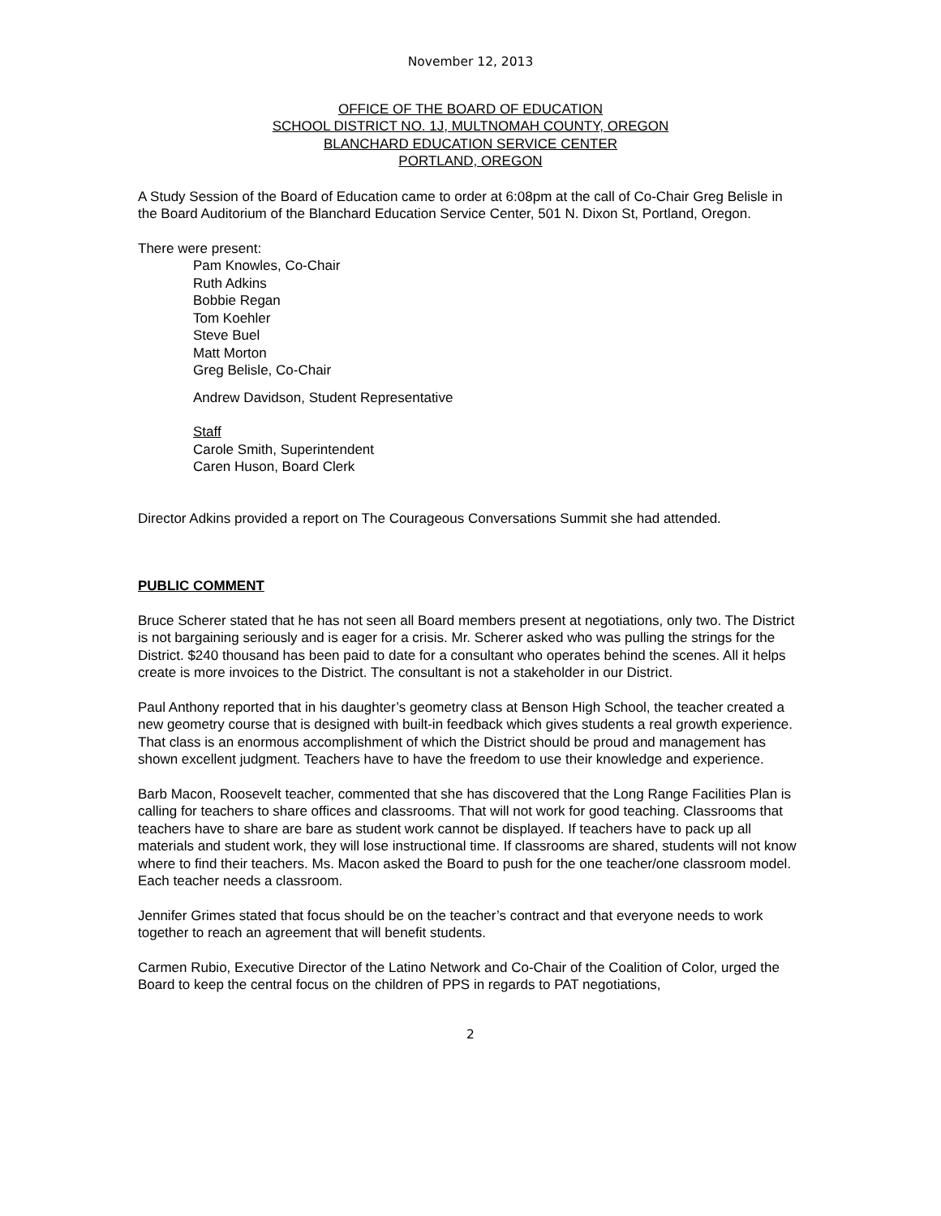November 12, 2013
OFFICE OF THE BOARD OF EDUCATION
SCHOOL DISTRICT NO. 1J, MULTNOMAH COUNTY, OREGON
BLANCHARD EDUCATION SERVICE CENTER
PORTLAND, OREGON
A Study Session of the Board of Education came to order at 6:08pm at the call of Co-Chair Greg Belisle in the Board Auditorium of the Blanchard Education Service Center, 501 N. Dixon St, Portland, Oregon.
There were present:
Pam Knowles, Co-Chair
Ruth Adkins
Bobbie Regan
Tom Koehler
Steve Buel
Matt Morton
Greg Belisle, Co-Chair
Andrew Davidson, Student Representative
Staff
Carole Smith, Superintendent
Caren Huson, Board Clerk
Director Adkins provided a report on The Courageous Conversations Summit she had attended.
PUBLIC COMMENT
Bruce Scherer stated that he has not seen all Board members present at negotiations, only two. The District is not bargaining seriously and is eager for a crisis. Mr. Scherer asked who was pulling the strings for the District. $240 thousand has been paid to date for a consultant who operates behind the scenes. All it helps create is more invoices to the District. The consultant is not a stakeholder in our District.
Paul Anthony reported that in his daughter’s geometry class at Benson High School, the teacher created a new geometry course that is designed with built-in feedback which gives students a real growth experience. That class is an enormous accomplishment of which the District should be proud and management has shown excellent judgment. Teachers have to have the freedom to use their knowledge and experience.
Barb Macon, Roosevelt teacher, commented that she has discovered that the Long Range Facilities Plan is calling for teachers to share offices and classrooms. That will not work for good teaching. Classrooms that teachers have to share are bare as student work cannot be displayed. If teachers have to pack up all materials and student work, they will lose instructional time. If classrooms are shared, students will not know where to find their teachers. Ms. Macon asked the Board to push for the one teacher/one classroom model. Each teacher needs a classroom.
Jennifer Grimes stated that focus should be on the teacher’s contract and that everyone needs to work together to reach an agreement that will benefit students.
Carmen Rubio, Executive Director of the Latino Network and Co-Chair of the Coalition of Color, urged the Board to keep the central focus on the children of PPS in regards to PAT negotiations,
2